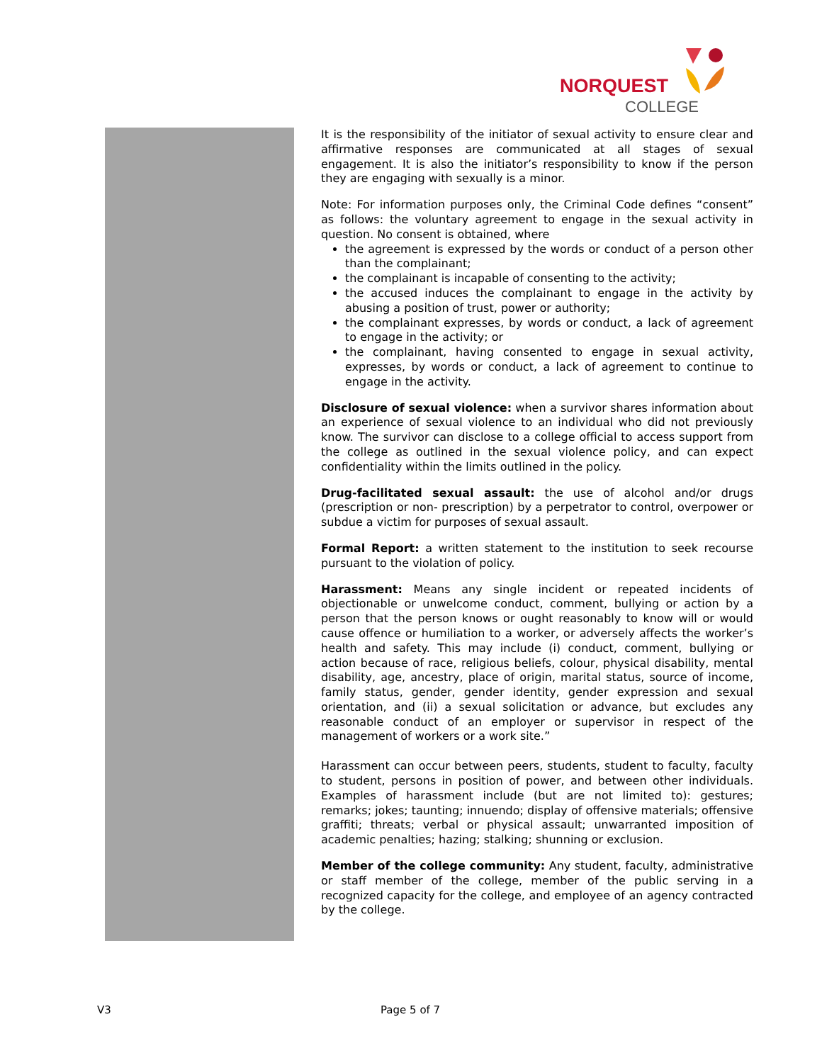NORQUEST
COLLEGE
It is the responsibility of the initiator of sexual activity to ensure clear and affirmative responses are communicated at all stages of sexual engagement. It is also the initiator’s responsibility to know if the person they are engaging with sexually is a minor.
Note: For information purposes only, the Criminal Code defines “consent” as follows: the voluntary agreement to engage in the sexual activity in question. No consent is obtained, where
the agreement is expressed by the words or conduct of a person other than the complainant;
the complainant is incapable of consenting to the activity;
the accused induces the complainant to engage in the activity by abusing a position of trust, power or authority;
the complainant expresses, by words or conduct, a lack of agreement to engage in the activity; or
the complainant, having consented to engage in sexual activity, expresses, by words or conduct, a lack of agreement to continue to engage in the activity.
Disclosure of sexual violence: when a survivor shares information about an experience of sexual violence to an individual who did not previously know. The survivor can disclose to a college official to access support from the college as outlined in the sexual violence policy, and can expect confidentiality within the limits outlined in the policy.
Drug-facilitated sexual assault: the use of alcohol and/or drugs (prescription or non- prescription) by a perpetrator to control, overpower or subdue a victim for purposes of sexual assault.
Formal Report: a written statement to the institution to seek recourse pursuant to the violation of policy.
Harassment: Means any single incident or repeated incidents of objectionable or unwelcome conduct, comment, bullying or action by a person that the person knows or ought reasonably to know will or would cause offence or humiliation to a worker, or adversely affects the worker’s health and safety. This may include (i) conduct, comment, bullying or action because of race, religious beliefs, colour, physical disability, mental disability, age, ancestry, place of origin, marital status, source of income, family status, gender, gender identity, gender expression and sexual orientation, and (ii) a sexual solicitation or advance, but excludes any reasonable conduct of an employer or supervisor in respect of the management of workers or a work site.”
Harassment can occur between peers, students, student to faculty, faculty to student, persons in position of power, and between other individuals. Examples of harassment include (but are not limited to): gestures; remarks; jokes; taunting; innuendo; display of offensive materials; offensive graffiti; threats; verbal or physical assault; unwarranted imposition of academic penalties; hazing; stalking; shunning or exclusion.
Member of the college community: Any student, faculty, administrative or staff member of the college, member of the public serving in a recognized capacity for the college, and employee of an agency contracted by the college.
V3 Page 5 of 7